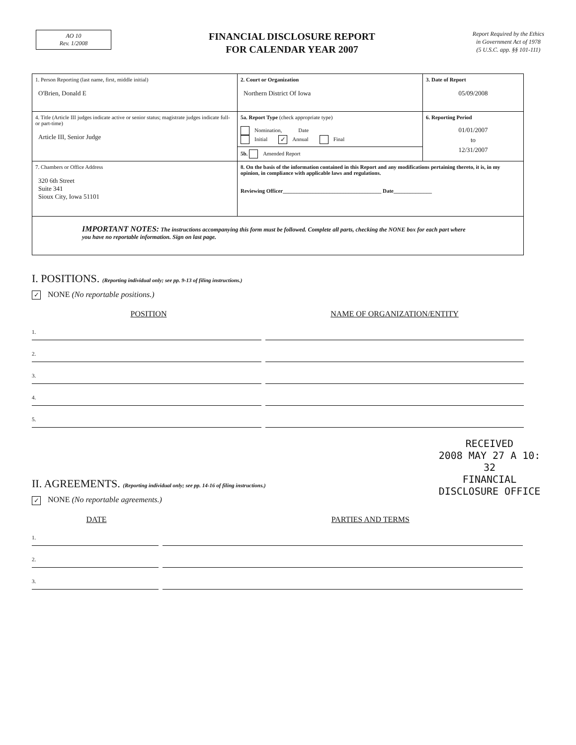AO 10
Rev. 1/2008
FINANCIAL DISCLOSURE REPORT
FOR CALENDAR YEAR 2007
Report Required by the Ethics
in Government Act of 1978
(5 U.S.C. app. §§ 101-111)
| 1. Person Reporting (last name, first, middle initial) O'Brien, Donald E | 2. Court or Organization Northern District Of Iowa | 3. Date of Report 05/09/2008 |
| 4. Title (Article III judges indicate active or senior status; magistrate judges indicate full- or part-time) Article III, Senior Judge | 5a. Report Type (check appropriate type) Nomination, Date Initial ✓ Annual Final | 6. Reporting Period 01/01/2007 to 12/31/2007 |
| | 5b. Amended Report | |
| 7. Chambers or Office Address 320 6th Street Suite 341 Sioux City, Iowa 51101 | 8. On the basis of the information contained in this Report and any modifications pertaining thereto, it is, in my opinion, in compliance with applicable laws and regulations. Reviewing Officer____________________________________ Date______________ | |
| IMPORTANT NOTES: The instructions accompanying this form must be followed. Complete all parts, checking the NONE box for each part where you have no reportable information. Sign on last page. | | |
I. POSITIONS. (Reporting individual only; see pp. 9-13 of filing instructions.)
✓ NONE (No reportable positions.)
POSITION NAME OF ORGANIZATION/ENTITY
1.
2.
3.
4.
5.
RECEIVED
2008 MAY 27 A 10: 32
FINANCIAL
DISCLOSURE OFFICE
II. AGREEMENTS. (Reporting individual only; see pp. 14-16 of filing instructions.)
✓ NONE (No reportable agreements.)
DATE PARTIES AND TERMS
1.
2.
3.